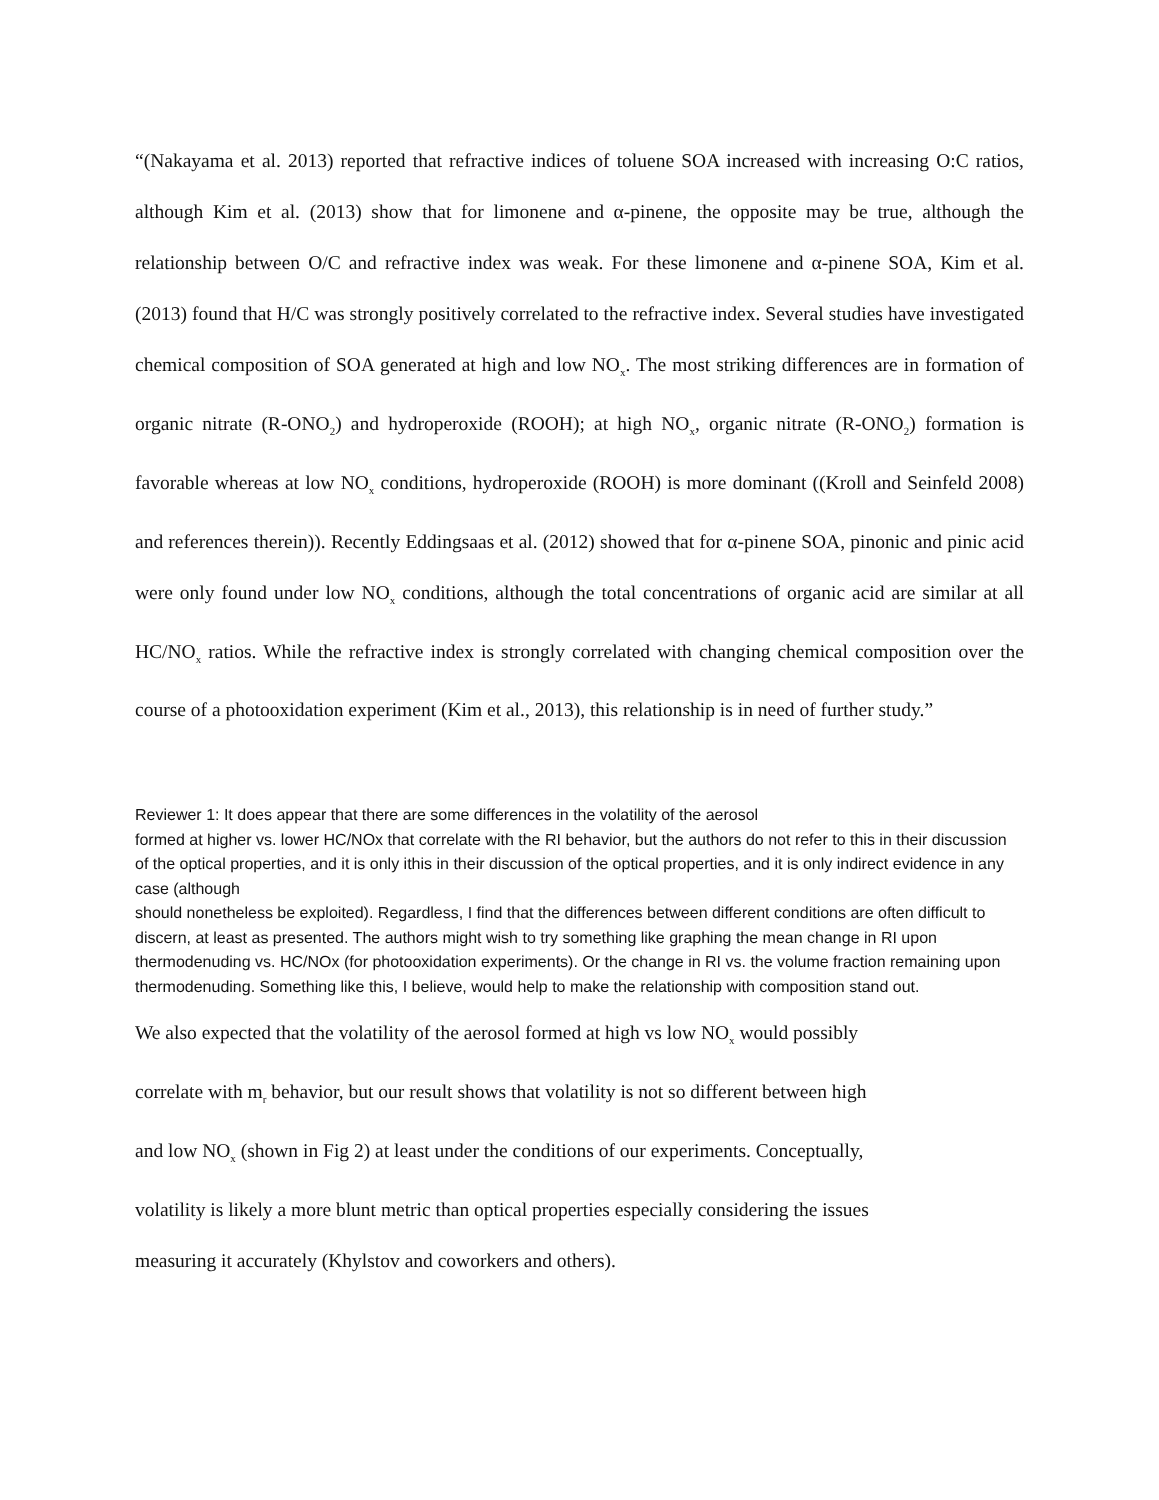“(Nakayama et al. 2013) reported that refractive indices of toluene SOA increased with increasing O:C ratios, although Kim et al. (2013) show that for limonene and α-pinene, the opposite may be true, although the relationship between O/C and refractive index was weak. For these limonene and α-pinene SOA, Kim et al. (2013) found that H/C was strongly positively correlated to the refractive index. Several studies have investigated chemical composition of SOA generated at high and low NO<sub>x</sub>. The most striking differences are in formation of organic nitrate (R-ONO<sub>2</sub>) and hydroperoxide (ROOH); at high NO<sub>x</sub>, organic nitrate (R-ONO<sub>2</sub>) formation is favorable whereas at low NO<sub>x</sub> conditions, hydroperoxide (ROOH) is more dominant ((Kroll and Seinfeld 2008) and references therein)). Recently Eddingsaas et al. (2012) showed that for α-pinene SOA, pinonic and pinic acid were only found under low NO<sub>x</sub> conditions, although the total concentrations of organic acid are similar at all HC/NO<sub>x</sub> ratios. While the refractive index is strongly correlated with changing chemical composition over the course of a photooxidation experiment (Kim et al., 2013), this relationship is in need of further study.”
Reviewer 1: It does appear that there are some differences in the volatility of the aerosol
formed at higher vs. lower HC/NOx that correlate with the RI behavior, but the authors do not refer to this in their discussion of the optical properties, and it is only ithis in their discussion of the optical properties, and it is only indirect evidence in any case (although
should nonetheless be exploited). Regardless, I find that the differences between different conditions are often difficult to discern, at least as presented. The authors might wish to try something like graphing the mean change in RI upon thermodenuding vs. HC/NOx (for photooxidation experiments). Or the change in RI vs. the volume fraction remaining upon thermodenuding. Something like this, I believe, would help to make the relationship with composition stand out.
We also expected that the volatility of the aerosol formed at high vs low NO<sub>x</sub> would possibly
correlate with m<sub>r</sub> behavior, but our result shows that volatility is not so different between high
and low NO<sub>x</sub> (shown in Fig 2) at least under the conditions of our experiments. Conceptually,
volatility is likely a more blunt metric than optical properties especially considering the issues
measuring it accurately (Khylstov and coworkers and others).